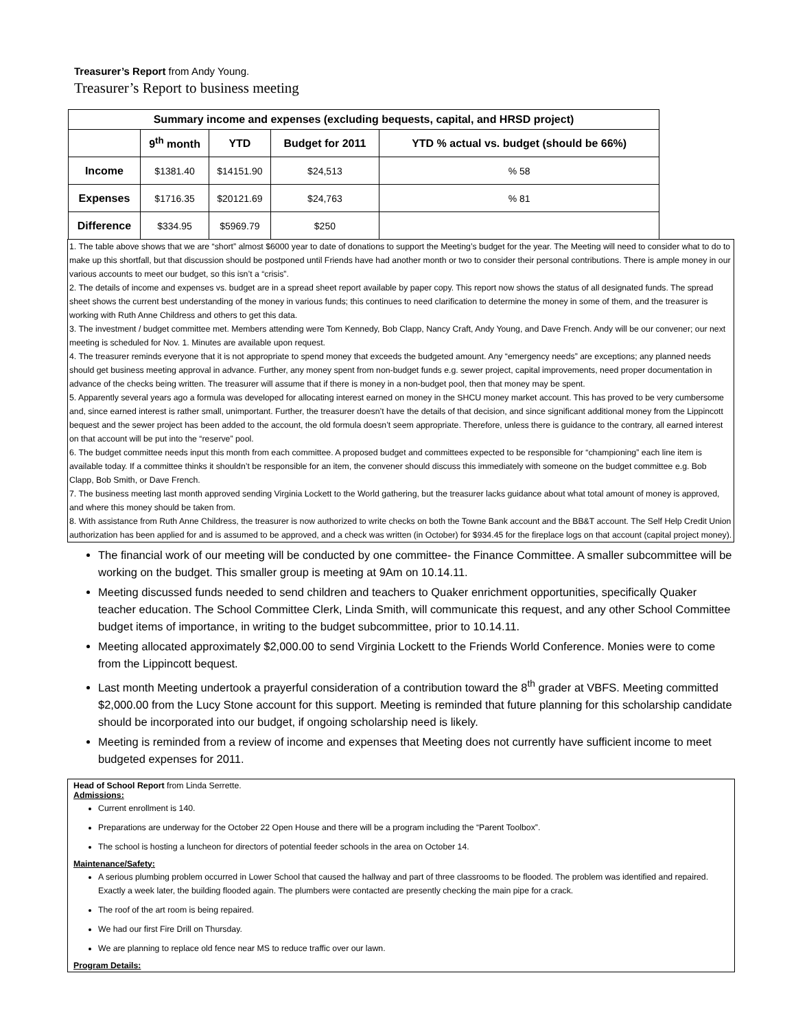Treasurer’s Report from Andy Young.
Treasurer’s Report to business meeting
| Summary income and expenses (excluding bequests, capital, and HRSD project) | | | | |
| | 9<sup>th</sup> month | YTD | Budget for 2011 | YTD % actual vs. budget (should be 66%) |
| Income | $1381.40 | $14151.90 | $24,513 | % 58 |
| Expenses | $1716.35 | $20121.69 | $24,763 | % 81 |
| Difference | $334.95 | $5969.79 | $250 | |
1. The table above shows that we are “short” almost $6000 year to date of donations to support the Meeting’s budget for the year. The Meeting will need to consider what to do to make up this shortfall, but that discussion should be postponed until Friends have had another month or two to consider their personal contributions. There is ample money in our various accounts to meet our budget, so this isn’t a “crisis”.
2. The details of income and expenses vs. budget are in a spread sheet report available by paper copy. This report now shows the status of all designated funds. The spread sheet shows the current best understanding of the money in various funds; this continues to need clarification to determine the money in some of them, and the treasurer is working with Ruth Anne Childress and others to get this data.
3. The investment / budget committee met. Members attending were Tom Kennedy, Bob Clapp, Nancy Craft, Andy Young, and Dave French. Andy will be our convener; our next meeting is scheduled for Nov. 1. Minutes are available upon request.
4. The treasurer reminds everyone that it is not appropriate to spend money that exceeds the budgeted amount. Any “emergency needs” are exceptions; any planned needs should get business meeting approval in advance. Further, any money spent from non-budget funds e.g. sewer project, capital improvements, need proper documentation in advance of the checks being written. The treasurer will assume that if there is money in a non-budget pool, then that money may be spent.
5. Apparently several years ago a formula was developed for allocating interest earned on money in the SHCU money market account. This has proved to be very cumbersome and, since earned interest is rather small, unimportant. Further, the treasurer doesn’t have the details of that decision, and since significant additional money from the Lippincott bequest and the sewer project has been added to the account, the old formula doesn’t seem appropriate. Therefore, unless there is guidance to the contrary, all earned interest on that account will be put into the “reserve” pool.
6. The budget committee needs input this month from each committee. A proposed budget and committees expected to be responsible for “championing” each line item is available today. If a committee thinks it shouldn’t be responsible for an item, the convener should discuss this immediately with someone on the budget committee e.g. Bob Clapp, Bob Smith, or Dave French.
7. The business meeting last month approved sending Virginia Lockett to the World gathering, but the treasurer lacks guidance about what total amount of money is approved, and where this money should be taken from.
8. With assistance from Ruth Anne Childress, the treasurer is now authorized to write checks on both the Towne Bank account and the BB&T account. The Self Help Credit Union authorization has been applied for and is assumed to be approved, and a check was written (in October) for $934.45 for the fireplace logs on that account (capital project money).
The financial work of our meeting will be conducted by one committee- the Finance Committee. A smaller subcommittee will be working on the budget. This smaller group is meeting at 9Am on 10.14.11.
Meeting discussed funds needed to send children and teachers to Quaker enrichment opportunities, specifically Quaker teacher education. The School Committee Clerk, Linda Smith, will communicate this request, and any other School Committee budget items of importance, in writing to the budget subcommittee, prior to 10.14.11.
Meeting allocated approximately $2,000.00 to send Virginia Lockett to the Friends World Conference. Monies were to come from the Lippincott bequest.
Last month Meeting undertook a prayerful consideration of a contribution toward the 8<sup>th</sup> grader at VBFS. Meeting committed $2,000.00 from the Lucy Stone account for this support. Meeting is reminded that future planning for this scholarship candidate should be incorporated into our budget, if ongoing scholarship need is likely.
Meeting is reminded from a review of income and expenses that Meeting does not currently have sufficient income to meet budgeted expenses for 2011.
Head of School Report from Linda Serrette.
Admissions:
Current enrollment is 140.
Preparations are underway for the October 22 Open House and there will be a program including the “Parent Toolbox”.
The school is hosting a luncheon for directors of potential feeder schools in the area on October 14.
Maintenance/Safety:
A serious plumbing problem occurred in Lower School that caused the hallway and part of three classrooms to be flooded. The problem was identified and repaired. Exactly a week later, the building flooded again. The plumbers were contacted are presently checking the main pipe for a crack.
The roof of the art room is being repaired.
We had our first Fire Drill on Thursday.
We are planning to replace old fence near MS to reduce traffic over our lawn.
Program Details: